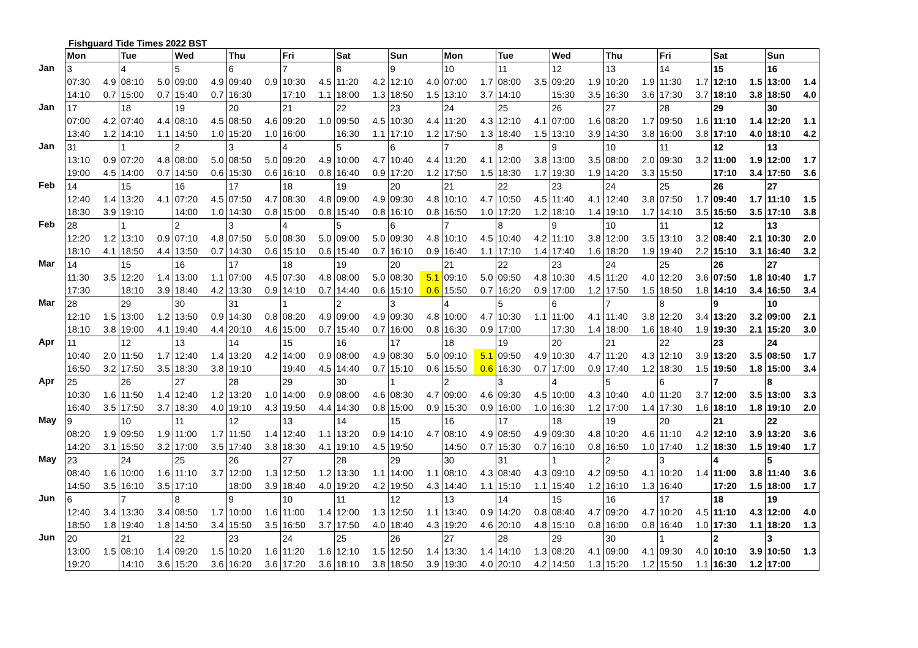Fishguard Tide Times 2022 BST
| | Mon | | Tue | | Wed | | Thu | | Fri | | Sat | | Sun | | Mon | | Tue | | Wed | | Thu | | Fri | | Sat | | Sun | |
| Jan | 3 | | 4 | | 5 | | 6 | | 7 | | 8 | | 9 | | 10 | | 11 | | 12 | | 13 | | 14 | | 15 | | 16 | |
| | 07:30 | 4.9 | 08:10 | 5.0 | 09:00 | 4.9 | 09:40 | 0.9 | 10:30 | 4.5 | 11:20 | 4.2 | 12:10 | 4.0 | 07:00 | 1.7 | 08:00 | 3.5 | 09:20 | 1.9 | 10:20 | 1.9 | 11:30 | 1.7 | 12:10 | 1.5 | 13:00 | 1.4 |
| | 14:10 | 0.7 | 15:00 | 0.7 | 15:40 | 0.7 | 16:30 | | 17:10 | 1.1 | 18:00 | 1.3 | 18:50 | 1.5 | 13:10 | 3.7 | 14:10 | | 15:30 | 3.5 | 16:30 | 3.6 | 17:30 | 3.7 | 18:10 | 3.8 | 18:50 | 4.0 |
| Jan | 17 | | 18 | | 19 | | 20 | | 21 | | 22 | | 23 | | 24 | | 25 | | 26 | | 27 | | 28 | | 29 | | 30 | |
| | 07:00 | 4.2 | 07:40 | 4.4 | 08:10 | 4.5 | 08:50 | 4.6 | 09:20 | 1.0 | 09:50 | 4.5 | 10:30 | 4.4 | 11:20 | 4.3 | 12:10 | 4.1 | 07:00 | 1.6 | 08:20 | 1.7 | 09:50 | 1.6 | 11:10 | 1.4 | 12:20 | 1.1 |
| | 13:40 | 1.2 | 14:10 | 1.1 | 14:50 | 1.0 | 15:20 | 1.0 | 16:00 | | 16:30 | 1.1 | 17:10 | 1.2 | 17:50 | 1.3 | 18:40 | 1.5 | 13:10 | 3.9 | 14:30 | 3.8 | 16:00 | 3.8 | 17:10 | 4.0 | 18:10 | 4.2 |
| Jan | 31 | | 1 | | 2 | | 3 | | 4 | | 5 | | 6 | | 7 | | 8 | | 9 | | 10 | | 11 | | 12 | | 13 | |
| | 13:10 | 0.9 | 07:20 | 4.8 | 08:00 | 5.0 | 08:50 | 5.0 | 09:20 | 4.9 | 10:00 | 4.7 | 10:40 | 4.4 | 11:20 | 4.1 | 12:00 | 3.8 | 13:00 | 3.5 | 08:00 | 2.0 | 09:30 | 3.2 | 11:00 | 1.9 | 12:00 | 1.7 |
| | 19:00 | 4.5 | 14:00 | 0.7 | 14:50 | 0.6 | 15:30 | 0.6 | 16:10 | 0.8 | 16:40 | 0.9 | 17:20 | 1.2 | 17:50 | 1.5 | 18:30 | 1.7 | 19:30 | 1.9 | 14:20 | 3.3 | 15:50 | | 17:10 | 3.4 | 17:50 | 3.6 |
| Feb | 14 | | 15 | | 16 | | 17 | | 18 | | 19 | | 20 | | 21 | | 22 | | 23 | | 24 | | 25 | | 26 | | 27 | |
| | 12:40 | 1.4 | 13:20 | 4.1 | 07:20 | 4.5 | 07:50 | 4.7 | 08:30 | 4.8 | 09:00 | 4.9 | 09:30 | 4.8 | 10:10 | 4.7 | 10:50 | 4.5 | 11:40 | 4.1 | 12:40 | 3.8 | 07:50 | 1.7 | 09:40 | 1.7 | 11:10 | 1.5 |
| | 18:30 | 3.9 | 19:10 | | 14:00 | 1.0 | 14:30 | 0.8 | 15:00 | 0.8 | 15:40 | 0.8 | 16:10 | 0.8 | 16:50 | 1.0 | 17:20 | 1.2 | 18:10 | 1.4 | 19:10 | 1.7 | 14:10 | 3.5 | 15:50 | 3.5 | 17:10 | 3.8 |
| Feb | 28 | | 1 | | 2 | | 3 | | 4 | | 5 | | 6 | | 7 | | 8 | | 9 | | 10 | | 11 | | 12 | | 13 | |
| | 12:20 | 1.2 | 13:10 | 0.9 | 07:10 | 4.8 | 07:50 | 5.0 | 08:30 | 5.0 | 09:00 | 5.0 | 09:30 | 4.8 | 10:10 | 4.5 | 10:40 | 4.2 | 11:10 | 3.8 | 12:00 | 3.5 | 13:10 | 3.2 | 08:40 | 2.1 | 10:30 | 2.0 |
| | 18:10 | 4.1 | 18:50 | 4.4 | 13:50 | 0.7 | 14:30 | 0.6 | 15:10 | 0.6 | 15:40 | 0.7 | 16:10 | 0.9 | 16:40 | 1.1 | 17:10 | 1.4 | 17:40 | 1.6 | 18:20 | 1.9 | 19:40 | 2.2 | 15:10 | 3.1 | 16:40 | 3.2 |
| Mar | 14 | | 15 | | 16 | | 17 | | 18 | | 19 | | 20 | | 21 | | 22 | | 23 | | 24 | | 25 | | 26 | | 27 | |
| | 11:30 | 3.5 | 12:20 | 1.4 | 13:00 | 1.1 | 07:00 | 4.5 | 07:30 | 4.8 | 08:00 | 5.0 | 08:30 | 5.1 | 09:10 | 5.0 | 09:50 | 4.8 | 10:30 | 4.5 | 11:20 | 4.0 | 12:20 | 3.6 | 07:50 | 1.8 | 10:40 | 1.7 |
| | 17:30 | | 18:10 | 3.9 | 18:40 | 4.2 | 13:30 | 0.9 | 14:10 | 0.7 | 14:40 | 0.6 | 15:10 | 0.6 | 15:50 | 0.7 | 16:20 | 0.9 | 17:00 | 1.2 | 17:50 | 1.5 | 18:50 | 1.8 | 14:10 | 3.4 | 16:50 | 3.4 |
| Mar | 28 | | 29 | | 30 | | 31 | | 1 | | 2 | | 3 | | 4 | | 5 | | 6 | | 7 | | 8 | | 9 | | 10 | |
| | 12:10 | 1.5 | 13:00 | 1.2 | 13:50 | 0.9 | 14:30 | 0.8 | 08:20 | 4.9 | 09:00 | 4.9 | 09:30 | 4.8 | 10:00 | 4.7 | 10:30 | 1.1 | 11:00 | 4.1 | 11:40 | 3.8 | 12:20 | 3.4 | 13:20 | 3.2 | 09:00 | 2.1 |
| | 18:10 | 3.8 | 19:00 | 4.1 | 19:40 | 4.4 | 20:10 | 4.6 | 15:00 | 0.7 | 15:40 | 0.7 | 16:00 | 0.8 | 16:30 | 0.9 | 17:00 | | 17:30 | 1.4 | 18:00 | 1.6 | 18:40 | 1.9 | 19:30 | 2.1 | 15:20 | 3.0 |
| Apr | 11 | | 12 | | 13 | | 14 | | 15 | | 16 | | 17 | | 18 | | 19 | | 20 | | 21 | | 22 | | 23 | | 24 | |
| | 10:40 | 2.0 | 11:50 | 1.7 | 12:40 | 1.4 | 13:20 | 4.2 | 14:00 | 0.9 | 08:00 | 4.9 | 08:30 | 5.0 | 09:10 | 5.1 | 09:50 | 4.9 | 10:30 | 4.7 | 11:20 | 4.3 | 12:10 | 3.9 | 13:20 | 3.5 | 08:50 | 1.7 |
| | 16:50 | 3.2 | 17:50 | 3.5 | 18:30 | 3.8 | 19:10 | | 19:40 | 4.5 | 14:40 | 0.7 | 15:10 | 0.6 | 15:50 | 0.6 | 16:30 | 0.7 | 17:00 | 0.9 | 17:40 | 1.2 | 18:30 | 1.5 | 19:50 | 1.8 | 15:00 | 3.4 |
| Apr | 25 | | 26 | | 27 | | 28 | | 29 | | 30 | | 1 | | 2 | | 3 | | 4 | | 5 | | 6 | | 7 | | 8 | |
| | 10:30 | 1.6 | 11:50 | 1.4 | 12:40 | 1.2 | 13:20 | 1.0 | 14:00 | 0.9 | 08:00 | 4.6 | 08:30 | 4.7 | 09:00 | 4.6 | 09:30 | 4.5 | 10:00 | 4.3 | 10:40 | 4.0 | 11:20 | 3.7 | 12:00 | 3.5 | 13:00 | 3.3 |
| | 16:40 | 3.5 | 17:50 | 3.7 | 18:30 | 4.0 | 19:10 | 4.3 | 19:50 | 4.4 | 14:30 | 0.8 | 15:00 | 0.9 | 15:30 | 0.9 | 16:00 | 1.0 | 16:30 | 1.2 | 17:00 | 1.4 | 17:30 | 1.6 | 18:10 | 1.8 | 19:10 | 2.0 |
| May | 9 | | 10 | | 11 | | 12 | | 13 | | 14 | | 15 | | 16 | | 17 | | 18 | | 19 | | 20 | | 21 | | 22 | |
| | 08:20 | 1.9 | 09:50 | 1.9 | 11:00 | 1.7 | 11:50 | 1.4 | 12:40 | 1.1 | 13:20 | 0.9 | 14:10 | 4.7 | 08:10 | 4.9 | 08:50 | 4.9 | 09:30 | 4.8 | 10:20 | 4.6 | 11:10 | 4.2 | 12:10 | 3.9 | 13:20 | 3.6 |
| | 14:20 | 3.1 | 15:50 | 3.2 | 17:00 | 3.5 | 17:40 | 3.8 | 18:30 | 4.1 | 19:10 | 4.5 | 19:50 | | 14:50 | 0.7 | 15:30 | 0.7 | 16:10 | 0.8 | 16:50 | 1.0 | 17:40 | 1.2 | 18:30 | 1.5 | 19:40 | 1.7 |
| May | 23 | | 24 | | 25 | | 26 | | 27 | | 28 | | 29 | | 30 | | 31 | | 1 | | 2 | | 3 | | 4 | | 5 | |
| | 08:40 | 1.6 | 10:00 | 1.6 | 11:10 | 3.7 | 12:00 | 1.3 | 12:50 | 1.2 | 13:30 | 1.1 | 14:00 | 1.1 | 08:10 | 4.3 | 08:40 | 4.3 | 09:10 | 4.2 | 09:50 | 4.1 | 10:20 | 1.4 | 11:00 | 3.8 | 11:40 | 3.6 |
| | 14:50 | 3.5 | 16:10 | 3.5 | 17:10 | | 18:00 | 3.9 | 18:40 | 4.0 | 19:20 | 4.2 | 19:50 | 4.3 | 14:40 | 1.1 | 15:10 | 1.1 | 15:40 | 1.2 | 16:10 | 1.3 | 16:40 | | 17:20 | 1.5 | 18:00 | 1.7 |
| Jun | 6 | | 7 | | 8 | | 9 | | 10 | | 11 | | 12 | | 13 | | 14 | | 15 | | 16 | | 17 | | 18 | | 19 | |
| | 12:40 | 3.4 | 13:30 | 3.4 | 08:50 | 1.7 | 10:00 | 1.6 | 11:00 | 1.4 | 12:00 | 1.3 | 12:50 | 1.1 | 13:40 | 0.9 | 14:20 | 0.8 | 08:40 | 4.7 | 09:20 | 4.7 | 10:20 | 4.5 | 11:10 | 4.3 | 12:00 | 4.0 |
| | 18:50 | 1.8 | 19:40 | 1.8 | 14:50 | 3.4 | 15:50 | 3.5 | 16:50 | 3.7 | 17:50 | 4.0 | 18:40 | 4.3 | 19:20 | 4.6 | 20:10 | 4.8 | 15:10 | 0.8 | 16:00 | 0.8 | 16:40 | 1.0 | 17:30 | 1.1 | 18:20 | 1.3 |
| Jun | 20 | | 21 | | 22 | | 23 | | 24 | | 25 | | 26 | | 27 | | 28 | | 29 | | 30 | | 1 | | 2 | | 3 | |
| | 13:00 | 1.5 | 08:10 | 1.4 | 09:20 | 1.5 | 10:20 | 1.6 | 11:20 | 1.6 | 12:10 | 1.5 | 12:50 | 1.4 | 13:30 | 1.4 | 14:10 | 1.3 | 08:20 | 4.1 | 09:00 | 4.1 | 09:30 | 4.0 | 10:10 | 3.9 | 10:50 | 1.3 |
| | 19:20 | | 14:10 | 3.6 | 15:20 | 3.6 | 16:20 | 3.6 | 17:20 | 3.6 | 18:10 | 3.8 | 18:50 | 3.9 | 19:30 | 4.0 | 20:10 | 4.2 | 14:50 | 1.3 | 15:20 | 1.2 | 15:50 | 1.1 | 16:30 | 1.2 | 17:00 | |